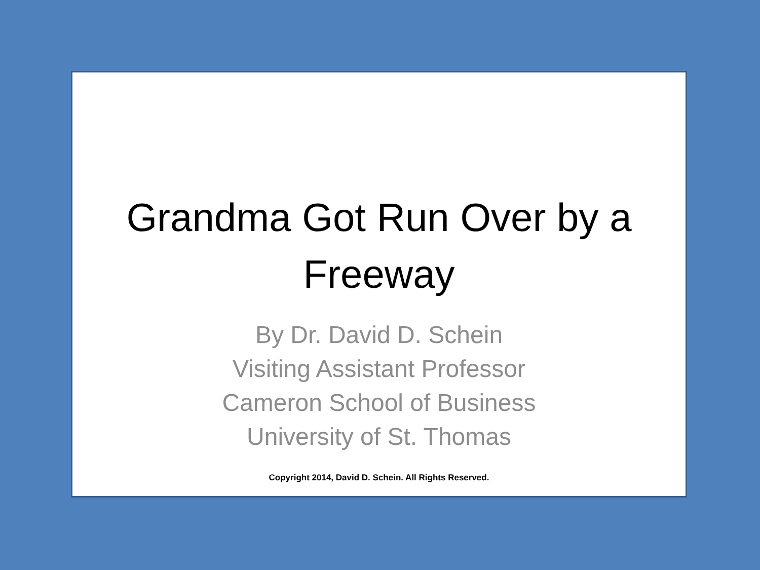Grandma Got Run Over by a
Freeway
By Dr. David D. Schein
Visiting Assistant Professor
Cameron School of Business
University of St. Thomas
Copyright 2014, David D. Schein. All Rights Reserved.